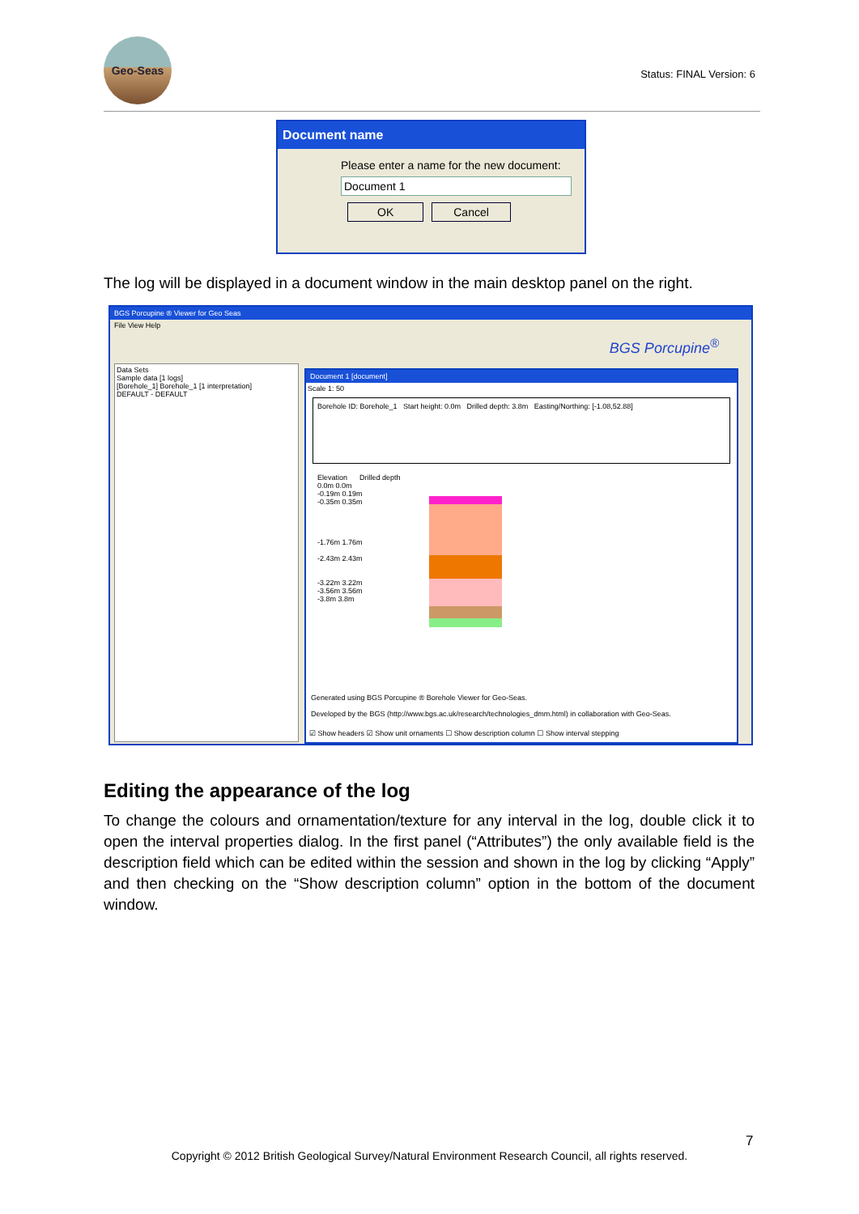Geo-Seas
Status: FINAL Version: 6
Document name
Please enter a name for the new document:
Document 1
OK Cancel
The log will be displayed in a document window in the main desktop panel on the right.
BGS Porcupine ® Viewer for Geo Seas
File View Help
BGS Porcupine<sup>®</sup>
Data Sets
Sample data [1 logs]
[Borehole_1] Borehole_1 [1 interpretation]
DEFAULT - DEFAULT
Document 1 [document]
Scale 1: 50
Borehole ID: Borehole_1 Start height: 0.0m Drilled depth: 3.8m Easting/Northing: [-1.08,52.88]
Elevation Drilled depth
0.0m 0.0m
-0.19m 0.19m
-0.35m 0.35m
-1.76m 1.76m
-2.43m 2.43m
-3.22m 3.22m
-3.56m 3.56m
-3.8m 3.8m
Generated using BGS Porcupine ® Borehole Viewer for Geo-Seas.
Developed by the BGS (http://www.bgs.ac.uk/research/technologies_dmm.html) in collaboration with Geo-Seas.
☑ Show headers ☑ Show unit ornaments ☐ Show description column ☐ Show interval stepping
Editing the appearance of the log
To change the colours and ornamentation/texture for any interval in the log, double click it to open the interval properties dialog. In the first panel (“Attributes”) the only available field is the description field which can be edited within the session and shown in the log by clicking “Apply” and then checking on the “Show description column” option in the bottom of the document window.
7
Copyright © 2012 British Geological Survey/Natural Environment Research Council, all rights reserved.